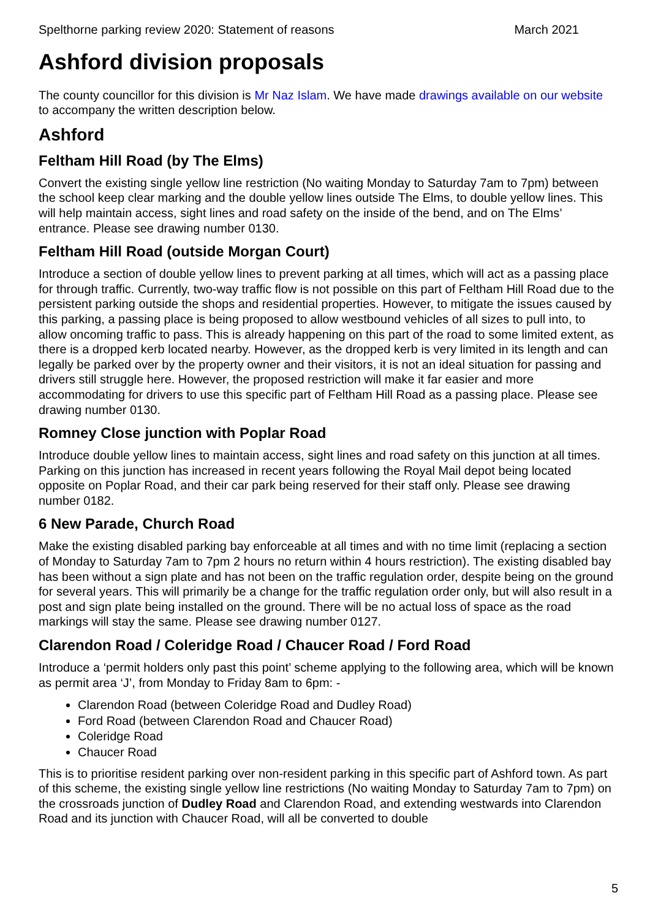Spelthorne parking review 2020: Statement of reasons March 2021
Ashford division proposals
The county councillor for this division is Mr Naz Islam. We have made drawings available on our website to accompany the written description below.
Ashford
Feltham Hill Road (by The Elms)
Convert the existing single yellow line restriction (No waiting Monday to Saturday 7am to 7pm) between the school keep clear marking and the double yellow lines outside The Elms, to double yellow lines. This will help maintain access, sight lines and road safety on the inside of the bend, and on The Elms’ entrance. Please see drawing number 0130.
Feltham Hill Road (outside Morgan Court)
Introduce a section of double yellow lines to prevent parking at all times, which will act as a passing place for through traffic. Currently, two-way traffic flow is not possible on this part of Feltham Hill Road due to the persistent parking outside the shops and residential properties. However, to mitigate the issues caused by this parking, a passing place is being proposed to allow westbound vehicles of all sizes to pull into, to allow oncoming traffic to pass. This is already happening on this part of the road to some limited extent, as there is a dropped kerb located nearby. However, as the dropped kerb is very limited in its length and can legally be parked over by the property owner and their visitors, it is not an ideal situation for passing and drivers still struggle here. However, the proposed restriction will make it far easier and more accommodating for drivers to use this specific part of Feltham Hill Road as a passing place. Please see drawing number 0130.
Romney Close junction with Poplar Road
Introduce double yellow lines to maintain access, sight lines and road safety on this junction at all times. Parking on this junction has increased in recent years following the Royal Mail depot being located opposite on Poplar Road, and their car park being reserved for their staff only. Please see drawing number 0182.
6 New Parade, Church Road
Make the existing disabled parking bay enforceable at all times and with no time limit (replacing a section of Monday to Saturday 7am to 7pm 2 hours no return within 4 hours restriction). The existing disabled bay has been without a sign plate and has not been on the traffic regulation order, despite being on the ground for several years. This will primarily be a change for the traffic regulation order only, but will also result in a post and sign plate being installed on the ground. There will be no actual loss of space as the road markings will stay the same. Please see drawing number 0127.
Clarendon Road / Coleridge Road / Chaucer Road / Ford Road
Introduce a ‘permit holders only past this point’ scheme applying to the following area, which will be known as permit area ‘J’, from Monday to Friday 8am to 6pm: -
Clarendon Road (between Coleridge Road and Dudley Road)
Ford Road (between Clarendon Road and Chaucer Road)
Coleridge Road
Chaucer Road
This is to prioritise resident parking over non-resident parking in this specific part of Ashford town. As part of this scheme, the existing single yellow line restrictions (No waiting Monday to Saturday 7am to 7pm) on the crossroads junction of Dudley Road and Clarendon Road, and extending westwards into Clarendon Road and its junction with Chaucer Road, will all be converted to double
5